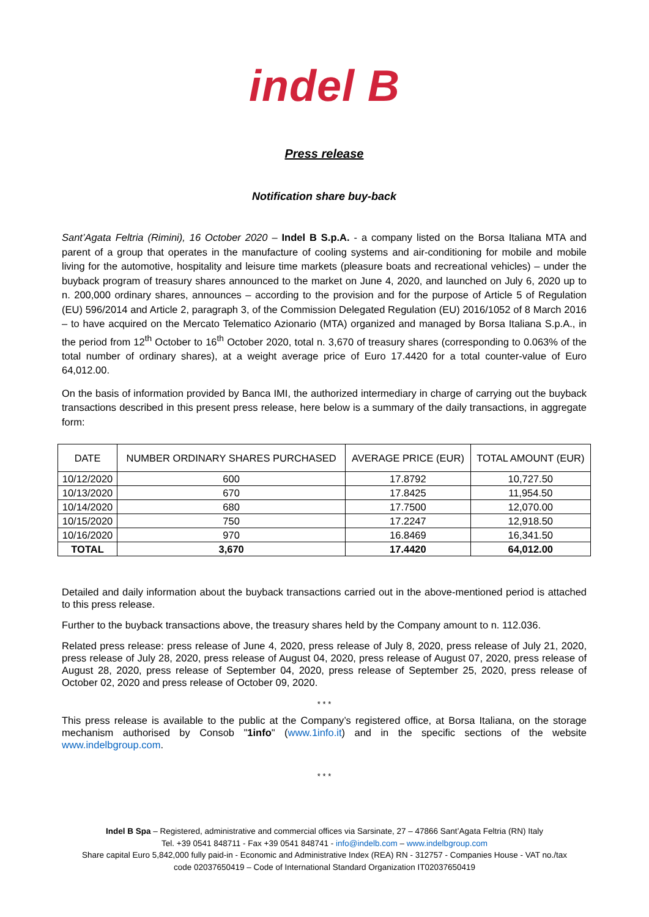indel B
Press release
Notification share buy-back
Sant’Agata Feltria (Rimini), 16 October 2020 – Indel B S.p.A. - a company listed on the Borsa Italiana MTA and parent of a group that operates in the manufacture of cooling systems and air-conditioning for mobile and mobile living for the automotive, hospitality and leisure time markets (pleasure boats and recreational vehicles) – under the buyback program of treasury shares announced to the market on June 4, 2020, and launched on July 6, 2020 up to n. 200,000 ordinary shares, announces – according to the provision and for the purpose of Article 5 of Regulation (EU) 596/2014 and Article 2, paragraph 3, of the Commission Delegated Regulation (EU) 2016/1052 of 8 March 2016 – to have acquired on the Mercato Telematico Azionario (MTA) organized and managed by Borsa Italiana S.p.A., in the period from 12<sup>th</sup> October to 16<sup>th</sup> October 2020, total n. 3,670 of treasury shares (corresponding to 0.063% of the total number of ordinary shares), at a weight average price of Euro 17.4420 for a total counter-value of Euro 64,012.00.
On the basis of information provided by Banca IMI, the authorized intermediary in charge of carrying out the buyback transactions described in this present press release, here below is a summary of the daily transactions, in aggregate form:
| DATE | NUMBER ORDINARY SHARES PURCHASED | AVERAGE PRICE (EUR) | TOTAL AMOUNT (EUR) |
| --- | --- | --- | --- |
| 10/12/2020 | 600 | 17.8792 | 10,727.50 |
| 10/13/2020 | 670 | 17.8425 | 11,954.50 |
| 10/14/2020 | 680 | 17.7500 | 12,070.00 |
| 10/15/2020 | 750 | 17.2247 | 12,918.50 |
| 10/16/2020 | 970 | 16.8469 | 16,341.50 |
| TOTAL | 3,670 | 17.4420 | 64,012.00 |
Detailed and daily information about the buyback transactions carried out in the above-mentioned period is attached to this press release.
Further to the buyback transactions above, the treasury shares held by the Company amount to n. 112.036.
Related press release: press release of June 4, 2020, press release of July 8, 2020, press release of July 21, 2020, press release of July 28, 2020, press release of August 04, 2020, press release of August 07, 2020, press release of August 28, 2020, press release of September 04, 2020, press release of September 25, 2020, press release of October 02, 2020 and press release of October 09, 2020.
* * *
This press release is available to the public at the Company’s registered office, at Borsa Italiana, on the storage mechanism authorised by Consob "1info" (www.1info.it) and in the specific sections of the website www.indelbgroup.com.
* * *
Indel B Spa – Registered, administrative and commercial offices via Sarsinate, 27 – 47866 Sant’Agata Feltria (RN) Italy
Tel. +39 0541 848711 - Fax +39 0541 848741 - info@indelb.com – www.indelbgroup.com
Share capital Euro 5,842,000 fully paid-in - Economic and Administrative Index (REA) RN - 312757 - Companies House - VAT no./tax
code 02037650419 – Code of International Standard Organization IT02037650419